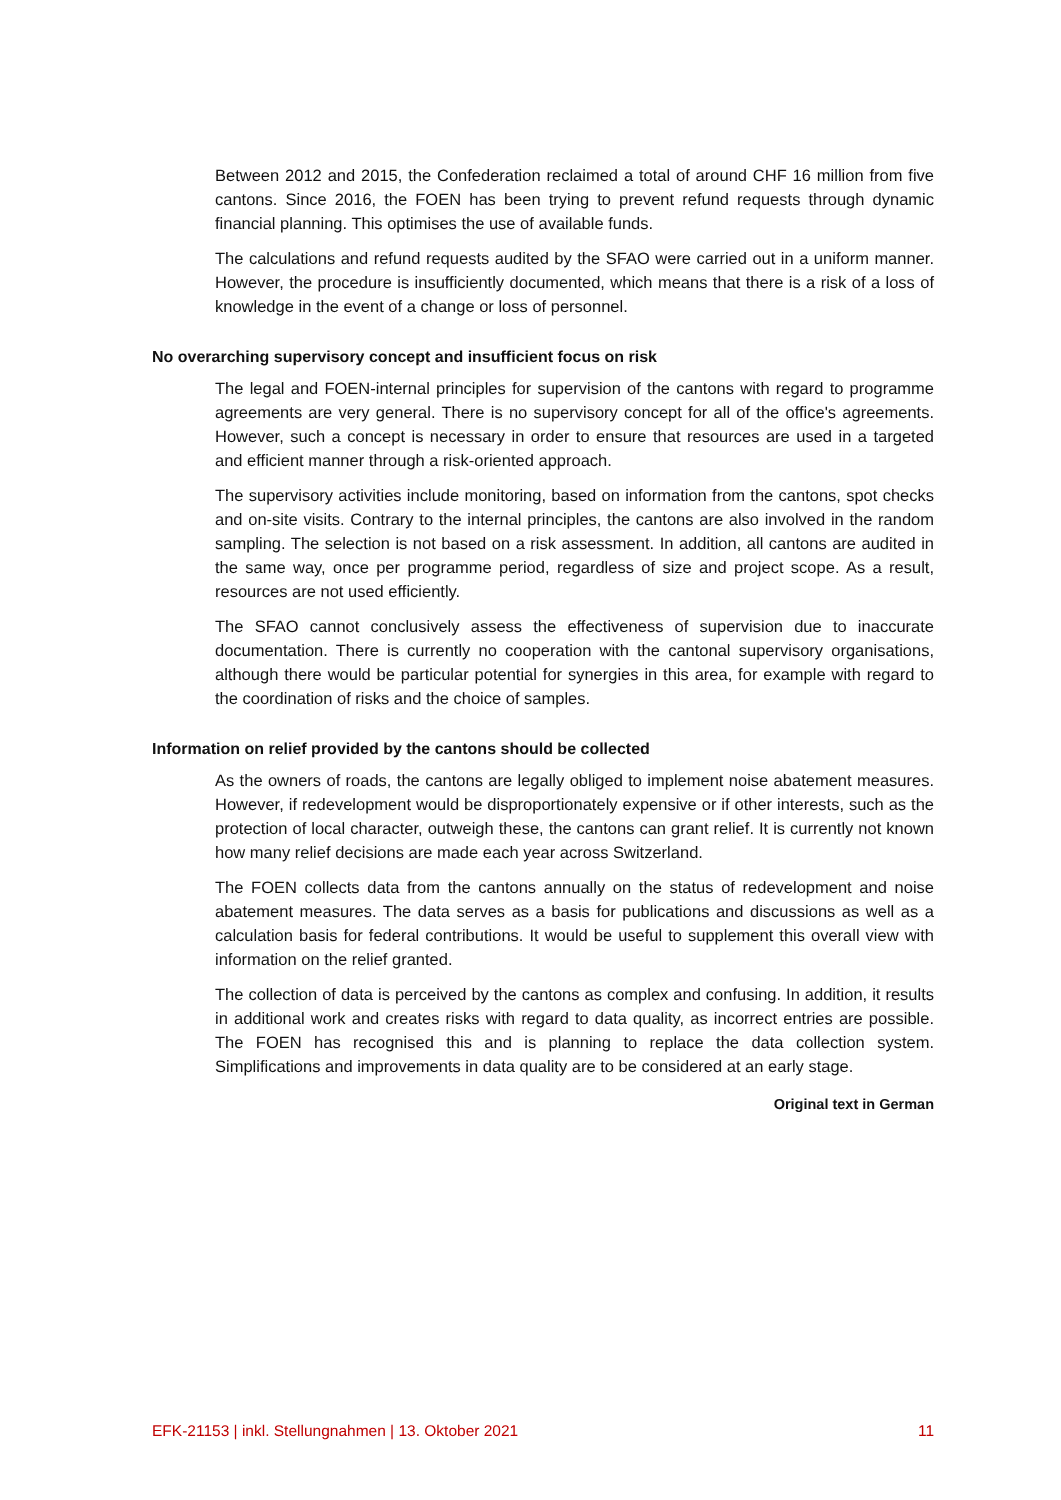Between 2012 and 2015, the Confederation reclaimed a total of around CHF 16 million from five cantons. Since 2016, the FOEN has been trying to prevent refund requests through dynamic financial planning. This optimises the use of available funds.
The calculations and refund requests audited by the SFAO were carried out in a uniform manner. However, the procedure is insufficiently documented, which means that there is a risk of a loss of knowledge in the event of a change or loss of personnel.
No overarching supervisory concept and insufficient focus on risk
The legal and FOEN-internal principles for supervision of the cantons with regard to programme agreements are very general. There is no supervisory concept for all of the office's agreements. However, such a concept is necessary in order to ensure that resources are used in a targeted and efficient manner through a risk-oriented approach.
The supervisory activities include monitoring, based on information from the cantons, spot checks and on-site visits. Contrary to the internal principles, the cantons are also involved in the random sampling. The selection is not based on a risk assessment. In addition, all cantons are audited in the same way, once per programme period, regardless of size and project scope. As a result, resources are not used efficiently.
The SFAO cannot conclusively assess the effectiveness of supervision due to inaccurate documentation. There is currently no cooperation with the cantonal supervisory organisations, although there would be particular potential for synergies in this area, for example with regard to the coordination of risks and the choice of samples.
Information on relief provided by the cantons should be collected
As the owners of roads, the cantons are legally obliged to implement noise abatement measures. However, if redevelopment would be disproportionately expensive or if other interests, such as the protection of local character, outweigh these, the cantons can grant relief. It is currently not known how many relief decisions are made each year across Switzerland.
The FOEN collects data from the cantons annually on the status of redevelopment and noise abatement measures. The data serves as a basis for publications and discussions as well as a calculation basis for federal contributions. It would be useful to supplement this overall view with information on the relief granted.
The collection of data is perceived by the cantons as complex and confusing. In addition, it results in additional work and creates risks with regard to data quality, as incorrect entries are possible. The FOEN has recognised this and is planning to replace the data collection system. Simplifications and improvements in data quality are to be considered at an early stage.
Original text in German
EFK-21153 | inkl. Stellungnahmen | 13. Oktober 2021 11